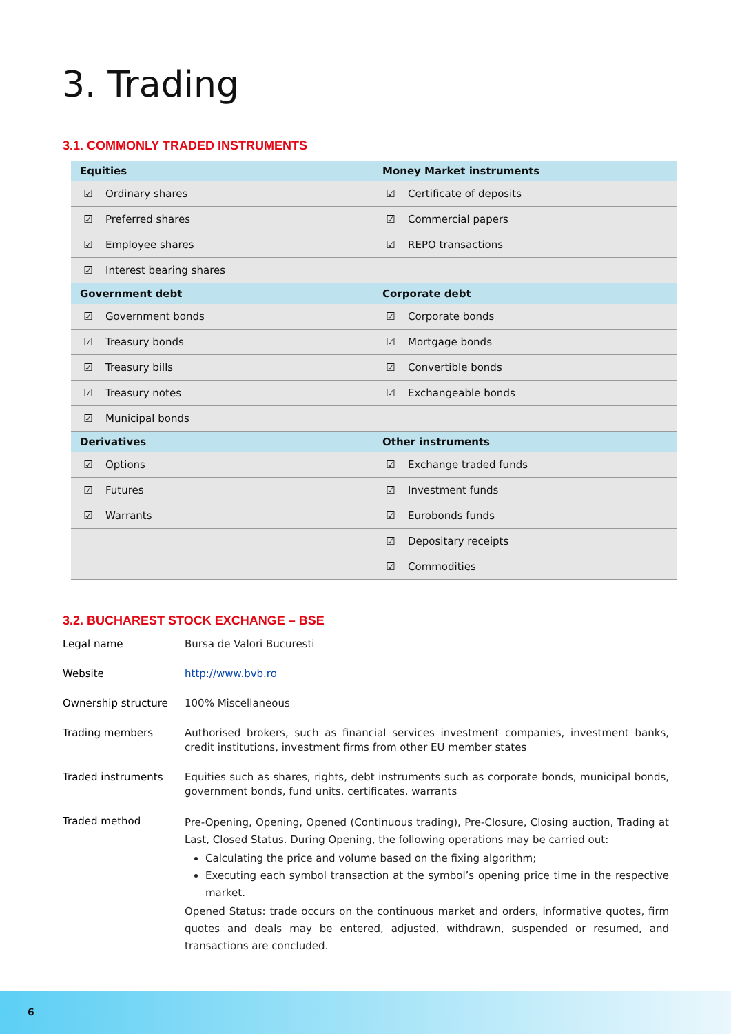3. Trading
3.1. COMMONLY TRADED INSTRUMENTS
| Equities | | Money Market instruments | |
| --- | --- | --- | --- |
| ☑ | Ordinary shares | ☑ | Certificate of deposits |
| ☑ | Preferred shares | ☑ | Commercial papers |
| ☑ | Employee shares | ☑ | REPO transactions |
| ☑ | Interest bearing shares | | |
| Government debt | | Corporate debt | |
| ☑ | Government bonds | ☑ | Corporate bonds |
| ☑ | Treasury bonds | ☑ | Mortgage bonds |
| ☑ | Treasury bills | ☑ | Convertible bonds |
| ☑ | Treasury notes | ☑ | Exchangeable bonds |
| ☑ | Municipal bonds | | |
| Derivatives | | Other instruments | |
| ☑ | Options | ☑ | Exchange traded funds |
| ☑ | Futures | ☑ | Investment funds |
| ☑ | Warrants | ☑ | Eurobonds funds |
| | | ☑ | Depositary receipts |
| | | ☑ | Commodities |
3.2. BUCHAREST STOCK EXCHANGE – BSE
| Legal name | Bursa de Valori Bucuresti |
| Website | http://www.bvb.ro |
| Ownership structure | 100% Miscellaneous |
| Trading members | Authorised brokers, such as financial services investment companies, investment banks, credit institutions, investment firms from other EU member states |
| Traded instruments | Equities such as shares, rights, debt instruments such as corporate bonds, municipal bonds, government bonds, fund units, certificates, warrants |
| Traded method | Pre-Opening, Opening, Opened (Continuous trading), Pre-Closure, Closing auction, Trading at Last, Closed Status. During Opening, the following operations may be carried out: Calculating the price and volume based on the fixing algorithm; Executing each symbol transaction at the symbol’s opening price time in the respective market. Opened Status: trade occurs on the continuous market and orders, informative quotes, firm quotes and deals may be entered, adjusted, withdrawn, suspended or resumed, and transactions are concluded. |
6